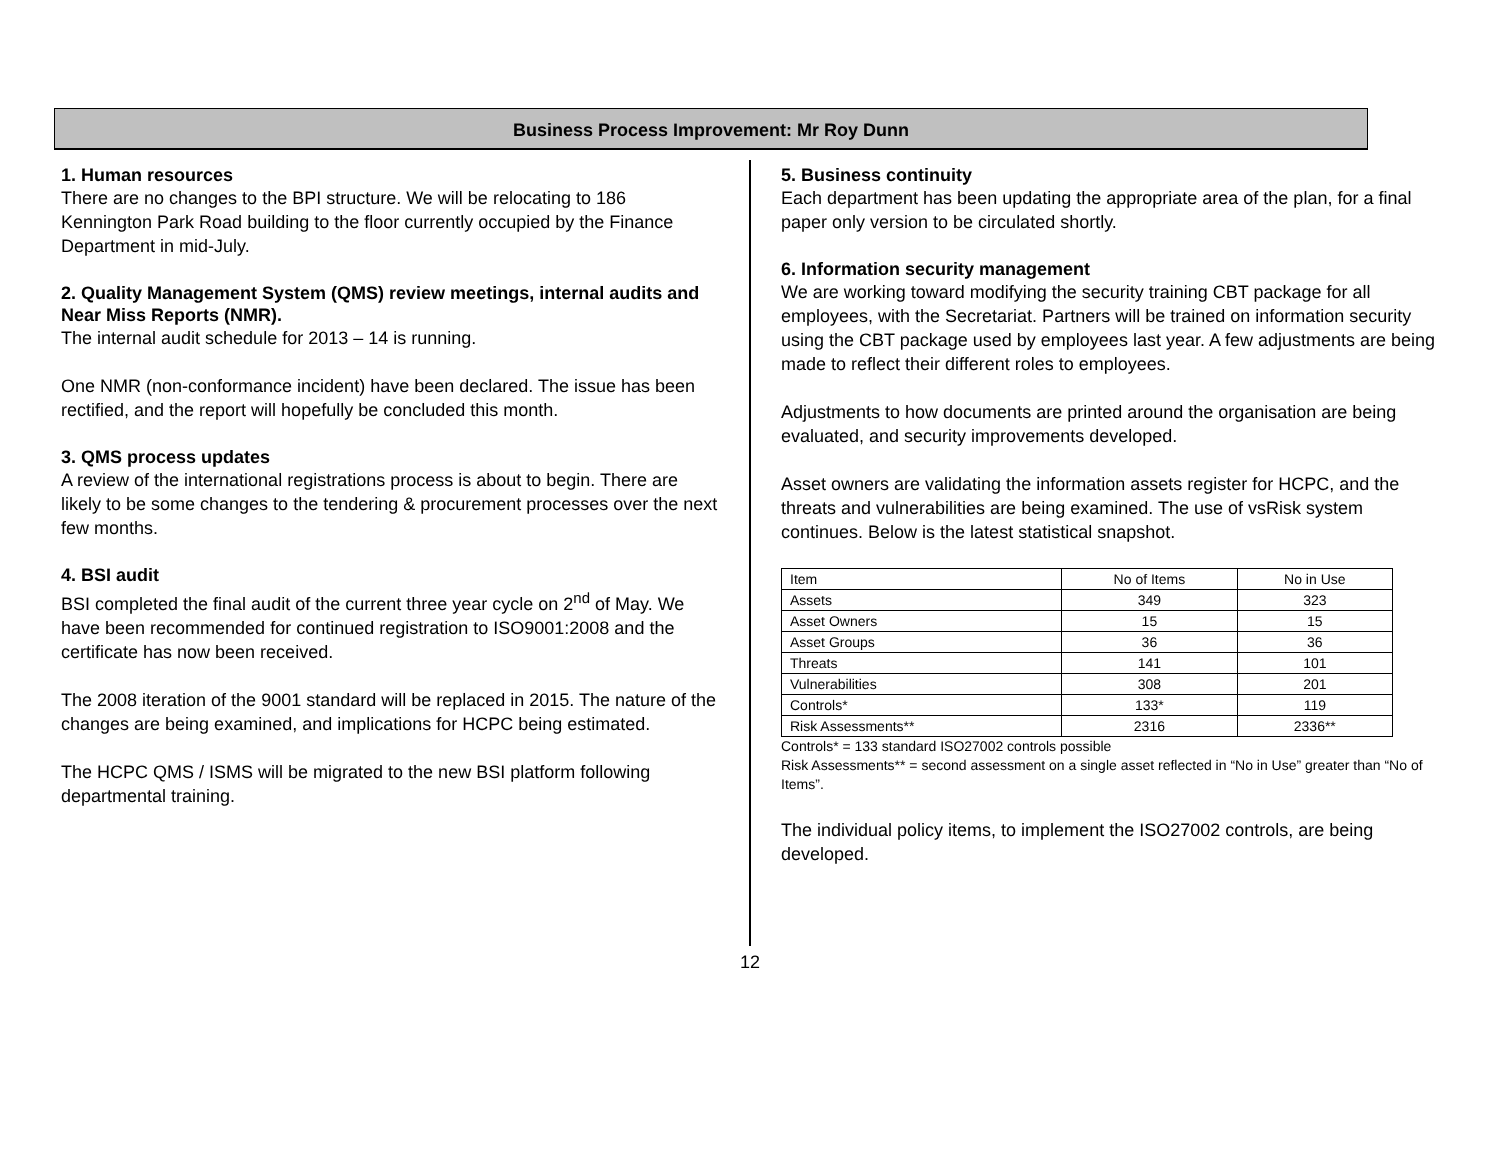Business Process Improvement: Mr Roy Dunn
1. Human resources
There are no changes to the BPI structure. We will be relocating to 186 Kennington Park Road building to the floor currently occupied by the Finance Department in mid-July.
2. Quality Management System (QMS) review meetings, internal audits and Near Miss Reports (NMR).
The internal audit schedule for 2013 – 14 is running.
One NMR (non-conformance incident) have been declared. The issue has been rectified, and the report will hopefully be concluded this month.
3. QMS process updates
A review of the international registrations process is about to begin. There are likely to be some changes to the tendering & procurement processes over the next few months.
4. BSI audit
BSI completed the final audit of the current three year cycle on 2<sup>nd</sup> of May. We have been recommended for continued registration to ISO9001:2008 and the certificate has now been received.
The 2008 iteration of the 9001 standard will be replaced in 2015. The nature of the changes are being examined, and implications for HCPC being estimated.
The HCPC QMS / ISMS will be migrated to the new BSI platform following departmental training.
5. Business continuity
Each department has been updating the appropriate area of the plan, for a final paper only version to be circulated shortly.
6. Information security management
We are working toward modifying the security training CBT package for all employees, with the Secretariat. Partners will be trained on information security using the CBT package used by employees last year. A few adjustments are being made to reflect their different roles to employees.
Adjustments to how documents are printed around the organisation are being evaluated, and security improvements developed.
Asset owners are validating the information assets register for HCPC, and the threats and vulnerabilities are being examined. The use of vsRisk system continues. Below is the latest statistical snapshot.
| Item | No of Items | No in Use |
| Assets | 349 | 323 |
| Asset Owners | 15 | 15 |
| Asset Groups | 36 | 36 |
| Threats | 141 | 101 |
| Vulnerabilities | 308 | 201 |
| Controls* | 133* | 119 |
| Risk Assessments** | 2316 | 2336** |
Controls* = 133 standard ISO27002 controls possible
Risk Assessments** = second assessment on a single asset reflected in “No in Use” greater than “No of Items”.
The individual policy items, to implement the ISO27002 controls, are being developed.
12